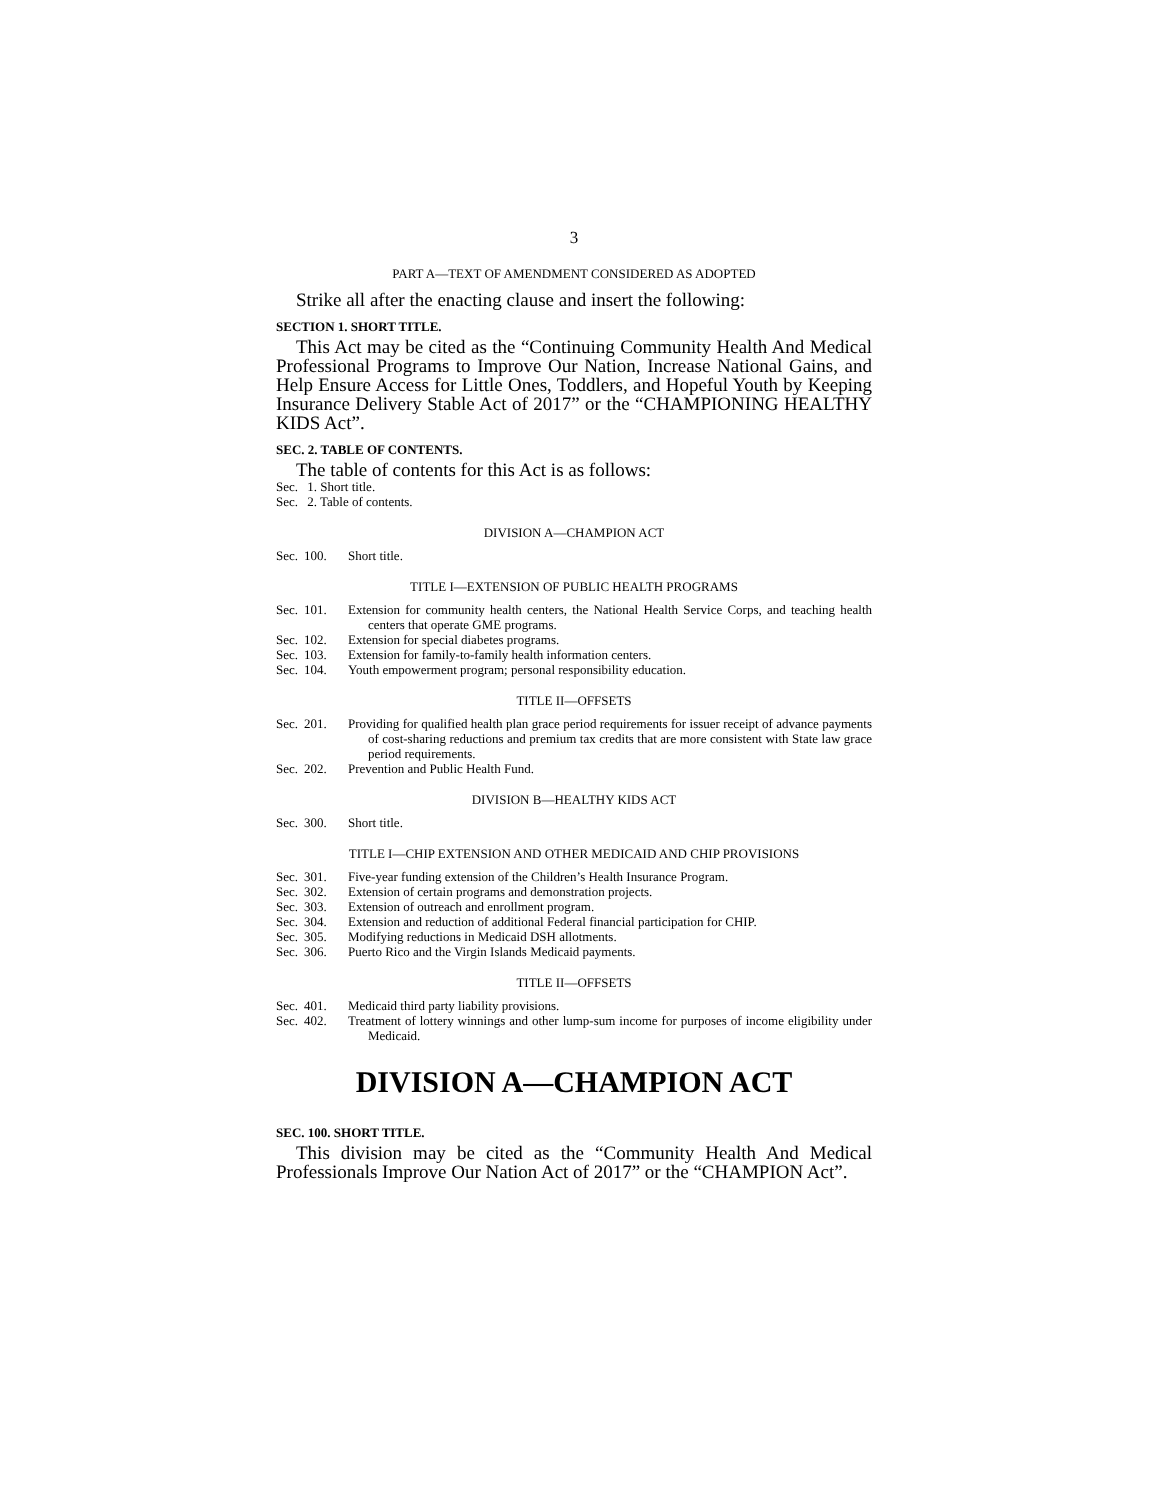3
PART A—TEXT OF AMENDMENT CONSIDERED AS ADOPTED
Strike all after the enacting clause and insert the following:
SECTION 1. SHORT TITLE.
This Act may be cited as the “Continuing Community Health And Medical Professional Programs to Improve Our Nation, Increase National Gains, and Help Ensure Access for Little Ones, Toddlers, and Hopeful Youth by Keeping Insurance Delivery Stable Act of 2017” or the “CHAMPIONING HEALTHY KIDS Act”.
SEC. 2. TABLE OF CONTENTS.
The table of contents for this Act is as follows:
Sec. 1. Short title.
Sec. 2. Table of contents.
DIVISION A—CHAMPION ACT
Sec. 100. Short title.
TITLE I—EXTENSION OF PUBLIC HEALTH PROGRAMS
Sec. 101. Extension for community health centers, the National Health Service Corps, and teaching health centers that operate GME programs.
Sec. 102. Extension for special diabetes programs.
Sec. 103. Extension for family-to-family health information centers.
Sec. 104. Youth empowerment program; personal responsibility education.
TITLE II—OFFSETS
Sec. 201. Providing for qualified health plan grace period requirements for issuer receipt of advance payments of cost-sharing reductions and premium tax credits that are more consistent with State law grace period requirements.
Sec. 202. Prevention and Public Health Fund.
DIVISION B—HEALTHY KIDS ACT
Sec. 300. Short title.
TITLE I—CHIP EXTENSION AND OTHER MEDICAID AND CHIP PROVISIONS
Sec. 301. Five-year funding extension of the Children’s Health Insurance Program.
Sec. 302. Extension of certain programs and demonstration projects.
Sec. 303. Extension of outreach and enrollment program.
Sec. 304. Extension and reduction of additional Federal financial participation for CHIP.
Sec. 305. Modifying reductions in Medicaid DSH allotments.
Sec. 306. Puerto Rico and the Virgin Islands Medicaid payments.
TITLE II—OFFSETS
Sec. 401. Medicaid third party liability provisions.
Sec. 402. Treatment of lottery winnings and other lump-sum income for purposes of income eligibility under Medicaid.
DIVISION A—CHAMPION ACT
SEC. 100. SHORT TITLE.
This division may be cited as the “Community Health And Medical Professionals Improve Our Nation Act of 2017” or the “CHAMPION Act”.